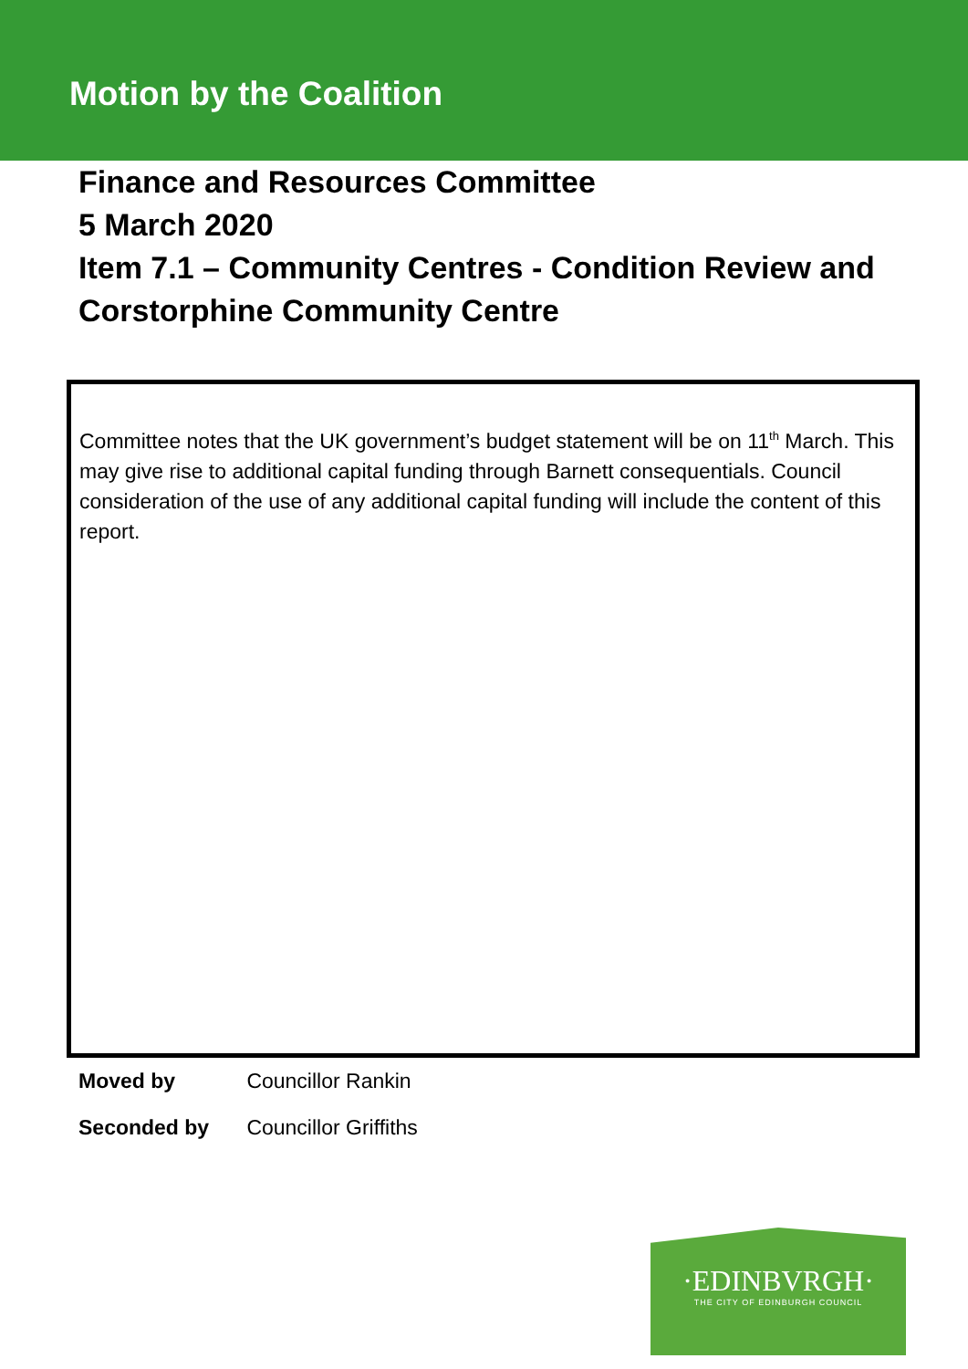Motion by the Coalition
Finance and Resources Committee
5 March 2020
Item 7.1 – Community Centres - Condition Review and Corstorphine Community Centre
Committee notes that the UK government’s budget statement will be on 11<sup>th</sup> March. This may give rise to additional capital funding through Barnett consequentials. Council consideration of the use of any additional capital funding will include the content of this report.
Moved by Councillor Rankin
Seconded by Councillor Griffiths
·EDINBVRGH·
THE CITY OF EDINBURGH COUNCIL